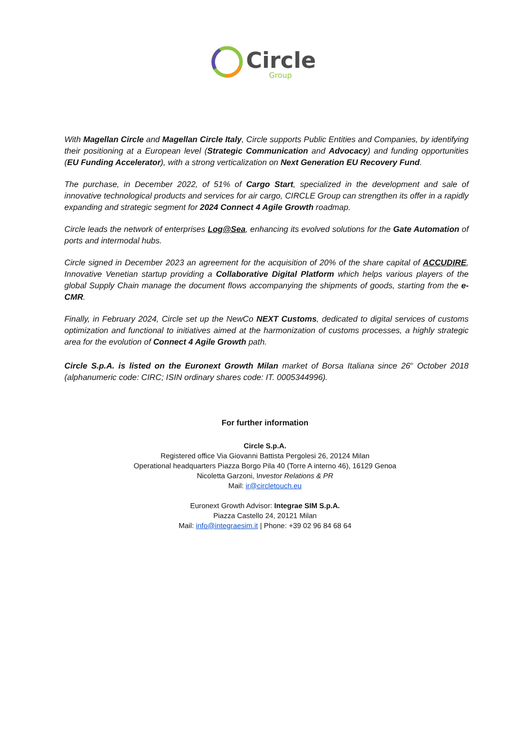Circle
Group
With Magellan Circle and Magellan Circle Italy, Circle supports Public Entities and Companies, by identifying their positioning at a European level (Strategic Communication and Advocacy) and funding opportunities (EU Funding Accelerator), with a strong verticalization on Next Generation EU Recovery Fund.
The purchase, in December 2022, of 51% of Cargo Start, specialized in the development and sale of innovative technological products and services for air cargo, CIRCLE Group can strengthen its offer in a rapidly expanding and strategic segment for 2024 Connect 4 Agile Growth roadmap.
Circle leads the network of enterprises Log@Sea, enhancing its evolved solutions for the Gate Automation of ports and intermodal hubs.
Circle signed in December 2023 an agreement for the acquisition of 20% of the share capital of ACCUDIRE, Innovative Venetian startup providing a Collaborative Digital Platform which helps various players of the global Supply Chain manage the document flows accompanying the shipments of goods, starting from the e-CMR.
Finally, in February 2024, Circle set up the NewCo NEXT Customs, dedicated to digital services of customs optimization and functional to initiatives aimed at the harmonization of customs processes, a highly strategic area for the evolution of Connect 4 Agile Growth path.
Circle S.p.A. is listed on the Euronext Growth Milan market of Borsa Italiana since 26<sup>th</sup> October 2018 (alphanumeric code: CIRC; ISIN ordinary shares code: IT. 0005344996).
For further information
Circle S.p.A.
Registered office Via Giovanni Battista Pergolesi 26, 20124 Milan
Operational headquarters Piazza Borgo Pila 40 (Torre A interno 46), 16129 Genoa
Nicoletta Garzoni, Investor Relations & PR
Mail: ir@circletouch.eu
Euronext Growth Advisor: Integrae SIM S.p.A.
Piazza Castello 24, 20121 Milan
Mail: info@integraesim.it | Phone: +39 02 96 84 68 64